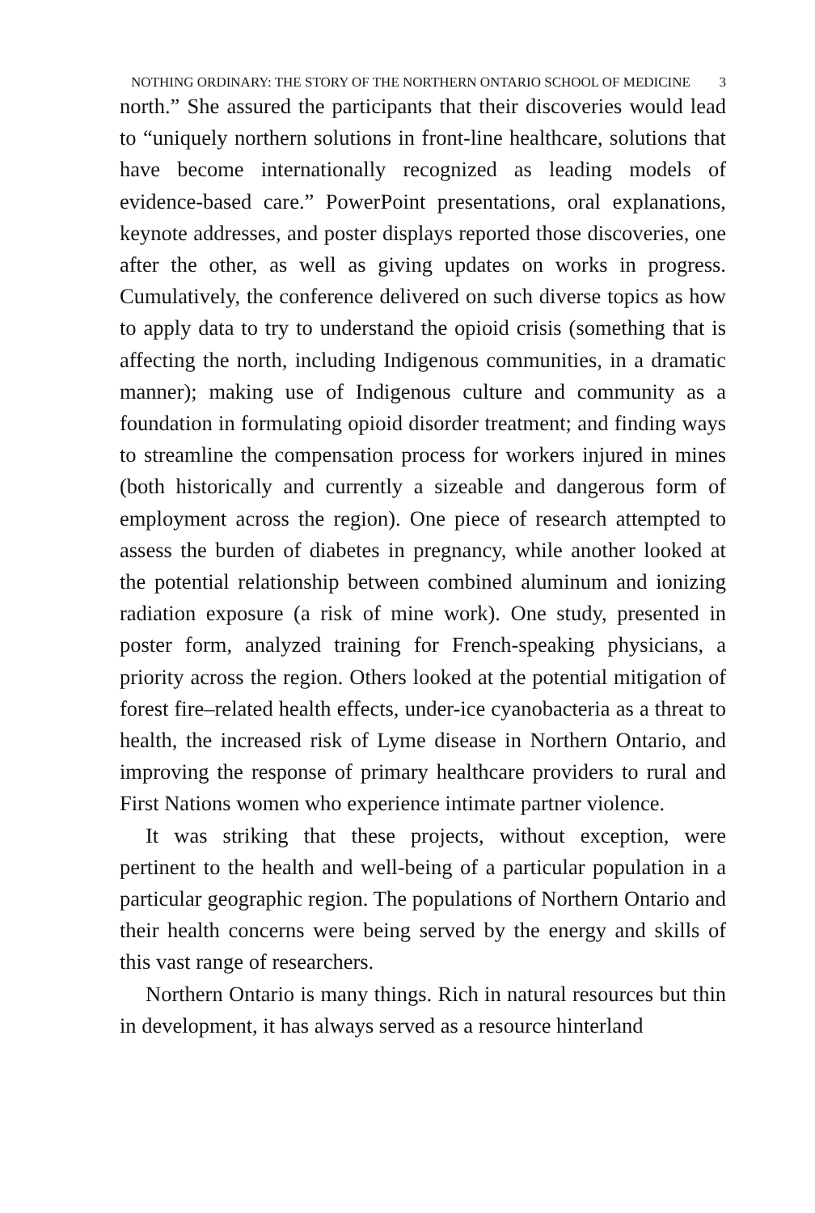NOTHING ORDINARY: THE STORY OF THE NORTHERN ONTARIO SCHOOL OF MEDICINE 3
north.” She assured the participants that their discoveries would lead to “uniquely northern solutions in front-line healthcare, solutions that have become internationally recognized as leading models of evidence-based care.” PowerPoint presentations, oral explanations, keynote addresses, and poster displays reported those discoveries, one after the other, as well as giving updates on works in progress. Cumulatively, the conference delivered on such diverse topics as how to apply data to try to understand the opioid crisis (something that is affecting the north, including Indigenous communities, in a dramatic manner); making use of Indigenous culture and community as a foundation in formulating opioid disorder treatment; and finding ways to streamline the compensation process for workers injured in mines (both historically and currently a sizeable and dangerous form of employment across the region). One piece of research attempted to assess the burden of diabetes in pregnancy, while another looked at the potential relationship between combined aluminum and ionizing radiation exposure (a risk of mine work). One study, presented in poster form, analyzed training for French-speaking physicians, a priority across the region. Others looked at the potential mitigation of forest fire–related health effects, under-ice cyanobacteria as a threat to health, the increased risk of Lyme disease in Northern Ontario, and improving the response of primary healthcare providers to rural and First Nations women who experience intimate partner violence.
It was striking that these projects, without exception, were pertinent to the health and well-being of a particular population in a particular geographic region. The populations of Northern Ontario and their health concerns were being served by the energy and skills of this vast range of researchers.
Northern Ontario is many things. Rich in natural resources but thin in development, it has always served as a resource hinterland